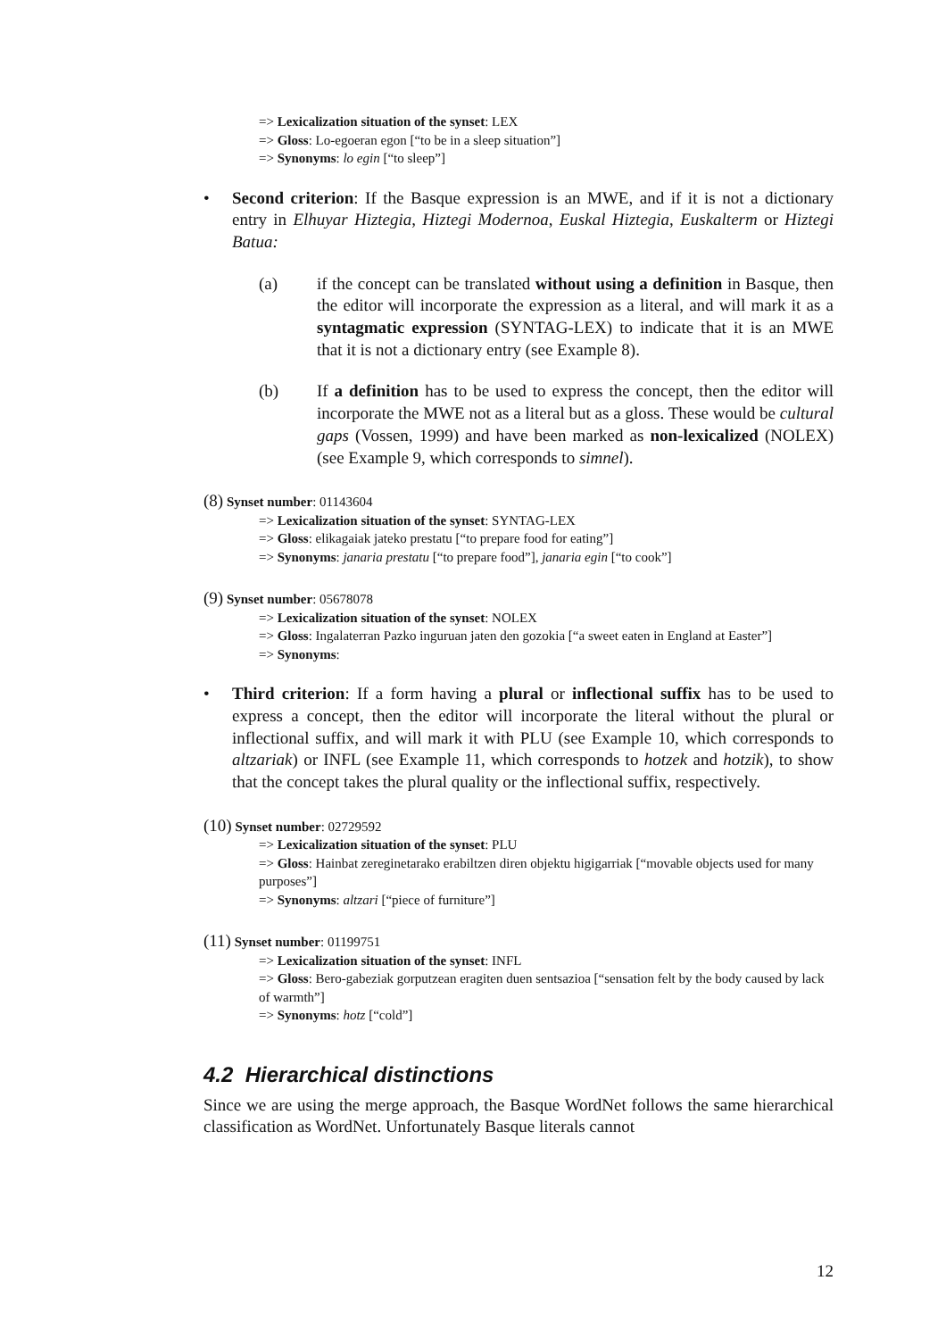=> Lexicalization situation of the synset: LEX
=> Gloss: Lo-egoeran egon [“to be in a sleep situation”]
=> Synonyms: lo egin [“to sleep”]
• Second criterion: If the Basque expression is an MWE, and if it is not a dictionary entry in Elhuyar Hiztegia, Hiztegi Modernoa, Euskal Hiztegia, Euskalterm or Hiztegi Batua:
(a) if the concept can be translated without using a definition in Basque, then the editor will incorporate the expression as a literal, and will mark it as a syntagmatic expression (SYNTAG-LEX) to indicate that it is an MWE that it is not a dictionary entry (see Example 8).
(b) If a definition has to be used to express the concept, then the editor will incorporate the MWE not as a literal but as a gloss. These would be cultural gaps (Vossen, 1999) and have been marked as non-lexicalized (NOLEX) (see Example 9, which corresponds to simnel).
(8) Synset number: 01143604
=> Lexicalization situation of the synset: SYNTAG-LEX
=> Gloss: elikagaiak jateko prestatu [“to prepare food for eating”]
=> Synonyms: janaria prestatu [“to prepare food”], janaria egin [“to cook”]
(9) Synset number: 05678078
=> Lexicalization situation of the synset: NOLEX
=> Gloss: Ingalaterran Pazko inguruan jaten den gozokia [“a sweet eaten in England at Easter”]
=> Synonyms:
• Third criterion: If a form having a plural or inflectional suffix has to be used to express a concept, then the editor will incorporate the literal without the plural or inflectional suffix, and will mark it with PLU (see Example 10, which corresponds to altzariak) or INFL (see Example 11, which corresponds to hotzek and hotzik), to show that the concept takes the plural quality or the inflectional suffix, respectively.
(10) Synset number: 02729592
=> Lexicalization situation of the synset: PLU
=> Gloss: Hainbat zereginetarako erabiltzen diren objektu higigarriak [“movable objects used for many purposes”]
=> Synonyms: altzari [“piece of furniture”]
(11) Synset number: 01199751
=> Lexicalization situation of the synset: INFL
=> Gloss: Bero-gabeziak gorputzean eragiten duen sentsazioa [“sensation felt by the body caused by lack of warmth”]
=> Synonyms: hotz [“cold”]
4.2 Hierarchical distinctions
Since we are using the merge approach, the Basque WordNet follows the same hierarchical classification as WordNet. Unfortunately Basque literals cannot
12